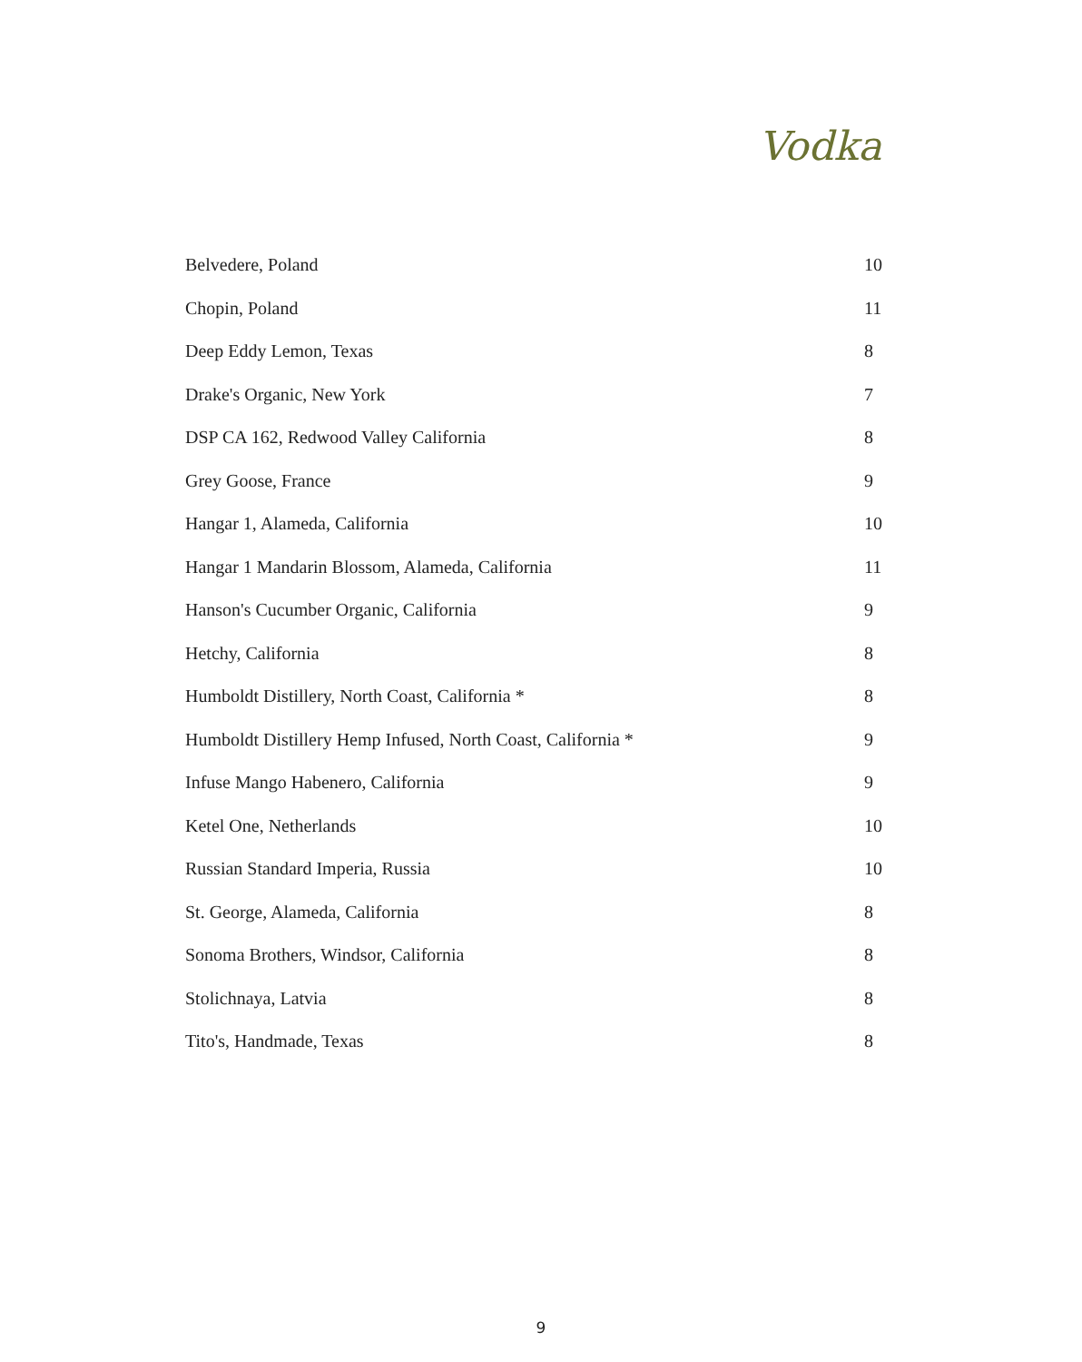Vodka
| Belvedere, Poland | 10 |
| Chopin, Poland | 11 |
| Deep Eddy Lemon, Texas | 8 |
| Drake's Organic, New York | 7 |
| DSP CA 162, Redwood Valley California | 8 |
| Grey Goose, France | 9 |
| Hangar 1, Alameda, California | 10 |
| Hangar 1 Mandarin Blossom, Alameda, California | 11 |
| Hanson's Cucumber Organic, California | 9 |
| Hetchy, California | 8 |
| Humboldt Distillery, North Coast, California * | 8 |
| Humboldt Distillery Hemp Infused, North Coast, California * | 9 |
| Infuse Mango Habenero, California | 9 |
| Ketel One, Netherlands | 10 |
| Russian Standard Imperia, Russia | 10 |
| St. George, Alameda, California | 8 |
| Sonoma Brothers, Windsor, California | 8 |
| Stolichnaya, Latvia | 8 |
| Tito's, Handmade, Texas | 8 |
9